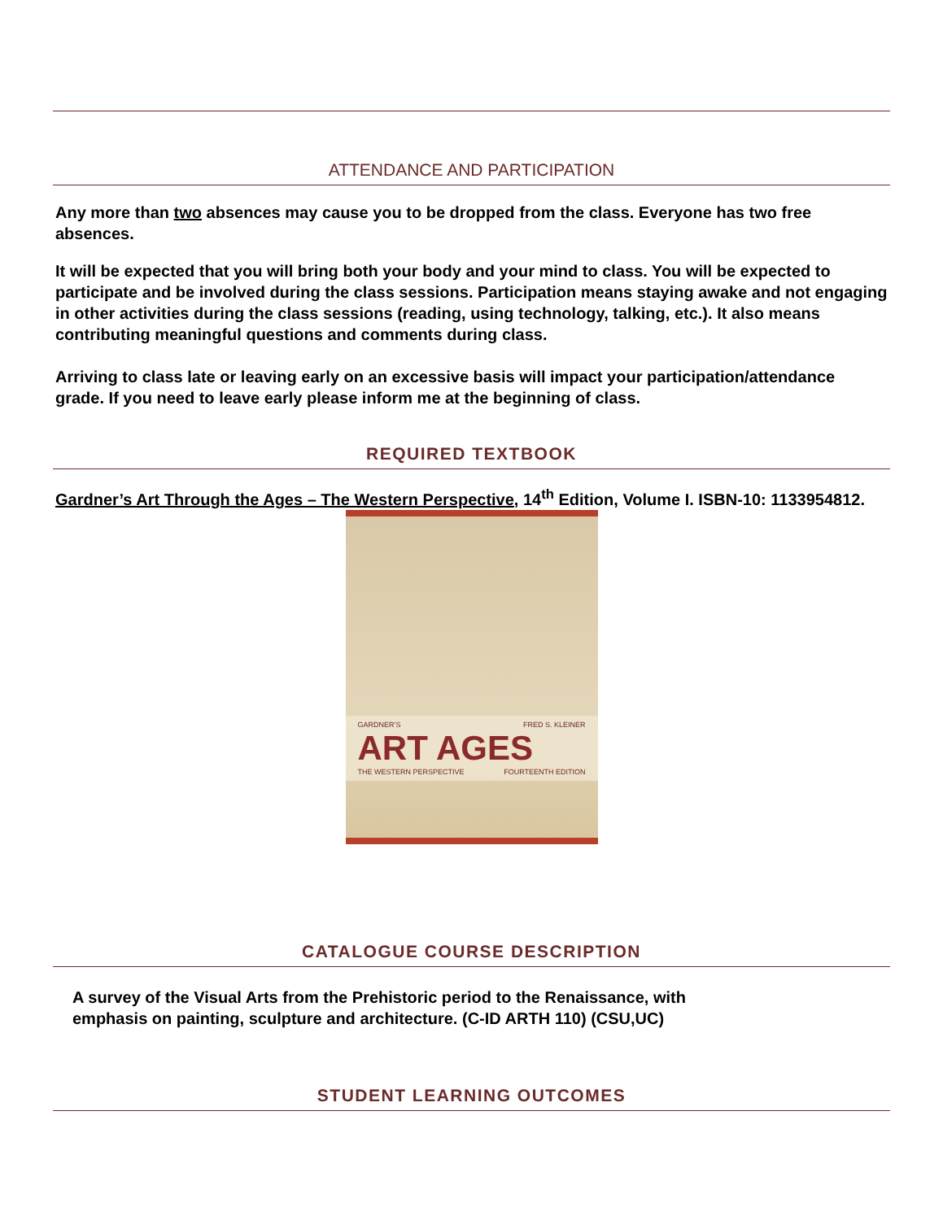ATTENDANCE AND PARTICIPATION
Any more than two absences may cause you to be dropped from the class. Everyone has two free absences.
It will be expected that you will bring both your body and your mind to class. You will be expected to participate and be involved during the class sessions. Participation means staying awake and not engaging in other activities during the class sessions (reading, using technology, talking, etc.). It also means contributing meaningful questions and comments during class.
Arriving to class late or leaving early on an excessive basis will impact your participation/attendance grade. If you need to leave early please inform me at the beginning of class.
REQUIRED TEXTBOOK
Gardner’s Art Through the Ages – The Western Perspective, 14<sup>th</sup> Edition, Volume I. ISBN-10: 1133954812.
GARDNER’S FRED S. KLEINER
ART AGES
THE WESTERN PERSPECTIVE FOURTEENTH EDITION
CATALOGUE COURSE DESCRIPTION
A survey of the Visual Arts from the Prehistoric period to the Renaissance, with emphasis on painting, sculpture and architecture. (C-ID ARTH 110) (CSU,UC)
STUDENT LEARNING OUTCOMES